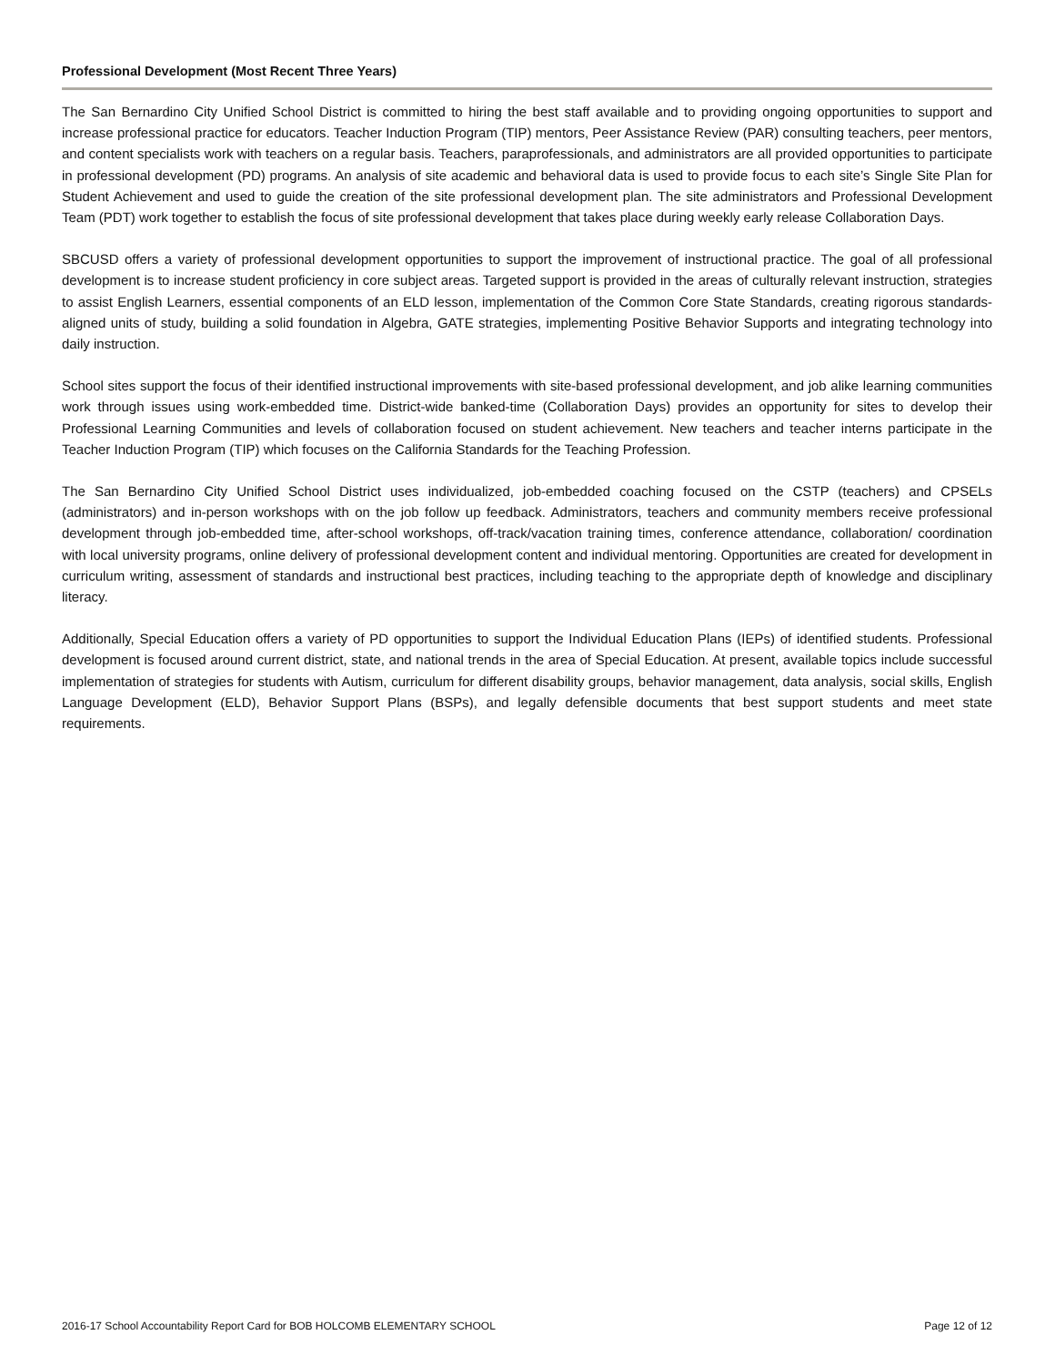Professional Development (Most Recent Three Years)
The San Bernardino City Unified School District is committed to hiring the best staff available and to providing ongoing opportunities to support and increase professional practice for educators. Teacher Induction Program (TIP) mentors, Peer Assistance Review (PAR) consulting teachers, peer mentors, and content specialists work with teachers on a regular basis. Teachers, paraprofessionals, and administrators are all provided opportunities to participate in professional development (PD) programs. An analysis of site academic and behavioral data is used to provide focus to each site’s Single Site Plan for Student Achievement and used to guide the creation of the site professional development plan. The site administrators and Professional Development Team (PDT) work together to establish the focus of site professional development that takes place during weekly early release Collaboration Days.
SBCUSD offers a variety of professional development opportunities to support the improvement of instructional practice. The goal of all professional development is to increase student proficiency in core subject areas. Targeted support is provided in the areas of culturally relevant instruction, strategies to assist English Learners, essential components of an ELD lesson, implementation of the Common Core State Standards, creating rigorous standards-aligned units of study, building a solid foundation in Algebra, GATE strategies, implementing Positive Behavior Supports and integrating technology into daily instruction.
School sites support the focus of their identified instructional improvements with site-based professional development, and job alike learning communities work through issues using work-embedded time. District-wide banked-time (Collaboration Days) provides an opportunity for sites to develop their Professional Learning Communities and levels of collaboration focused on student achievement. New teachers and teacher interns participate in the Teacher Induction Program (TIP) which focuses on the California Standards for the Teaching Profession.
The San Bernardino City Unified School District uses individualized, job-embedded coaching focused on the CSTP (teachers) and CPSELs (administrators) and in-person workshops with on the job follow up feedback. Administrators, teachers and community members receive professional development through job-embedded time, after-school workshops, off-track/vacation training times, conference attendance, collaboration/ coordination with local university programs, online delivery of professional development content and individual mentoring. Opportunities are created for development in curriculum writing, assessment of standards and instructional best practices, including teaching to the appropriate depth of knowledge and disciplinary literacy.
Additionally, Special Education offers a variety of PD opportunities to support the Individual Education Plans (IEPs) of identified students. Professional development is focused around current district, state, and national trends in the area of Special Education. At present, available topics include successful implementation of strategies for students with Autism, curriculum for different disability groups, behavior management, data analysis, social skills, English Language Development (ELD), Behavior Support Plans (BSPs), and legally defensible documents that best support students and meet state requirements.
2016-17 School Accountability Report Card for BOB HOLCOMB ELEMENTARY SCHOOL Page 12 of 12